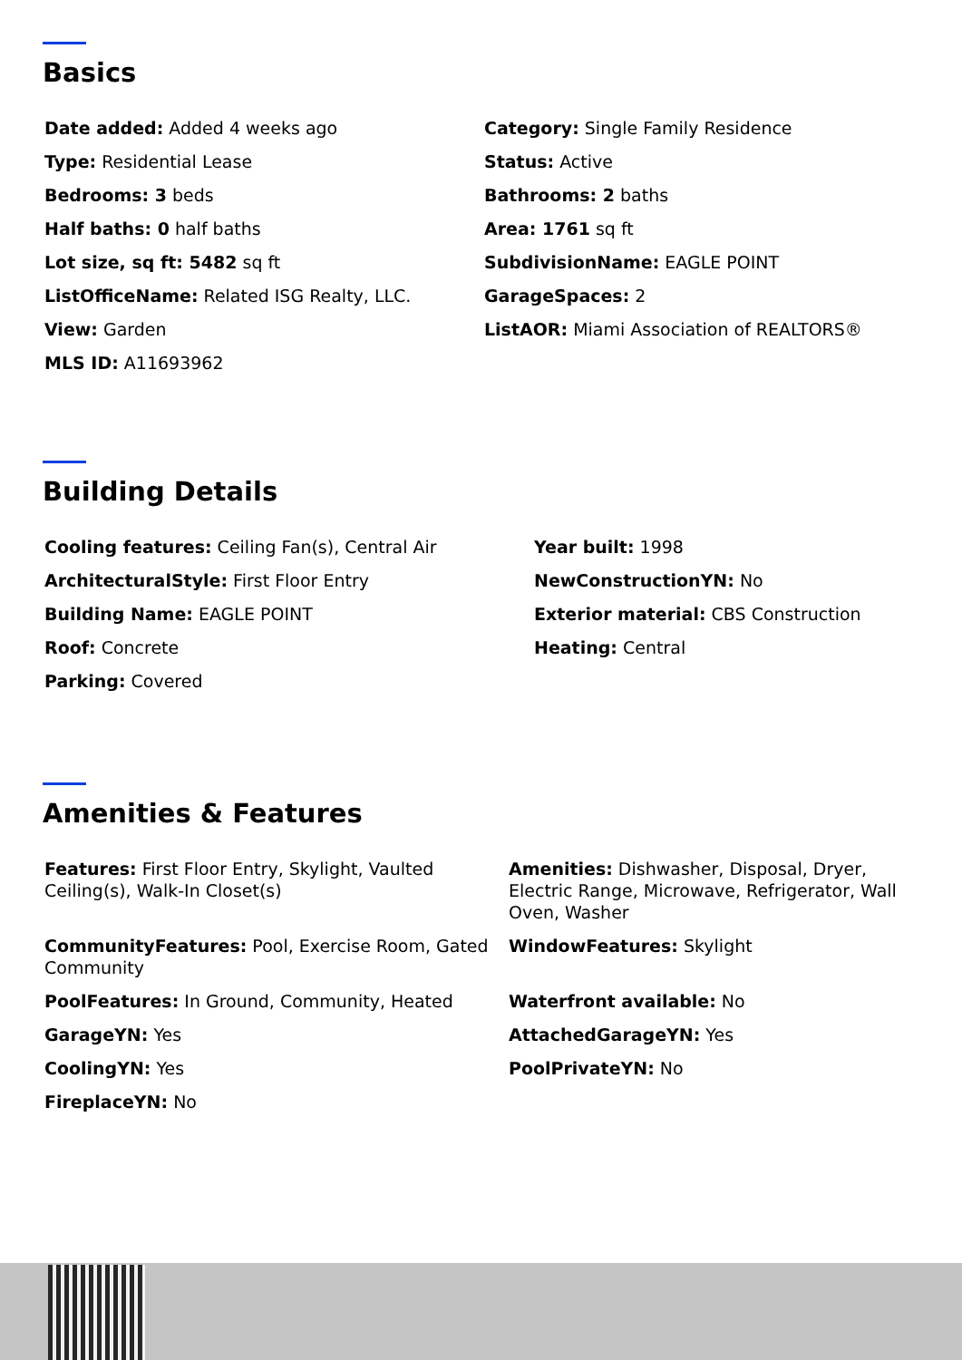Basics
Date added: Added 4 weeks ago
Category: Single Family Residence
Type: Residential Lease
Status: Active
Bedrooms: 3 beds
Bathrooms: 2 baths
Half baths: 0 half baths
Area: 1761 sq ft
Lot size, sq ft: 5482 sq ft
SubdivisionName: EAGLE POINT
ListOfficeName: Related ISG Realty, LLC.
GarageSpaces: 2
View: Garden
ListAOR: Miami Association of REALTORS®
MLS ID: A11693962
Building Details
Cooling features: Ceiling Fan(s), Central Air
Year built: 1998
ArchitecturalStyle: First Floor Entry
NewConstructionYN: No
Building Name: EAGLE POINT
Exterior material: CBS Construction
Roof: Concrete
Heating: Central
Parking: Covered
Amenities & Features
Features: First Floor Entry, Skylight, Vaulted Ceiling(s), Walk-In Closet(s)
Amenities: Dishwasher, Disposal, Dryer, Electric Range, Microwave, Refrigerator, Wall Oven, Washer
CommunityFeatures: Pool, Exercise Room, Gated Community
WindowFeatures: Skylight
PoolFeatures: In Ground, Community, Heated
Waterfront available: No
GarageYN: Yes
AttachedGarageYN: Yes
CoolingYN: Yes
PoolPrivateYN: No
FireplaceYN: No